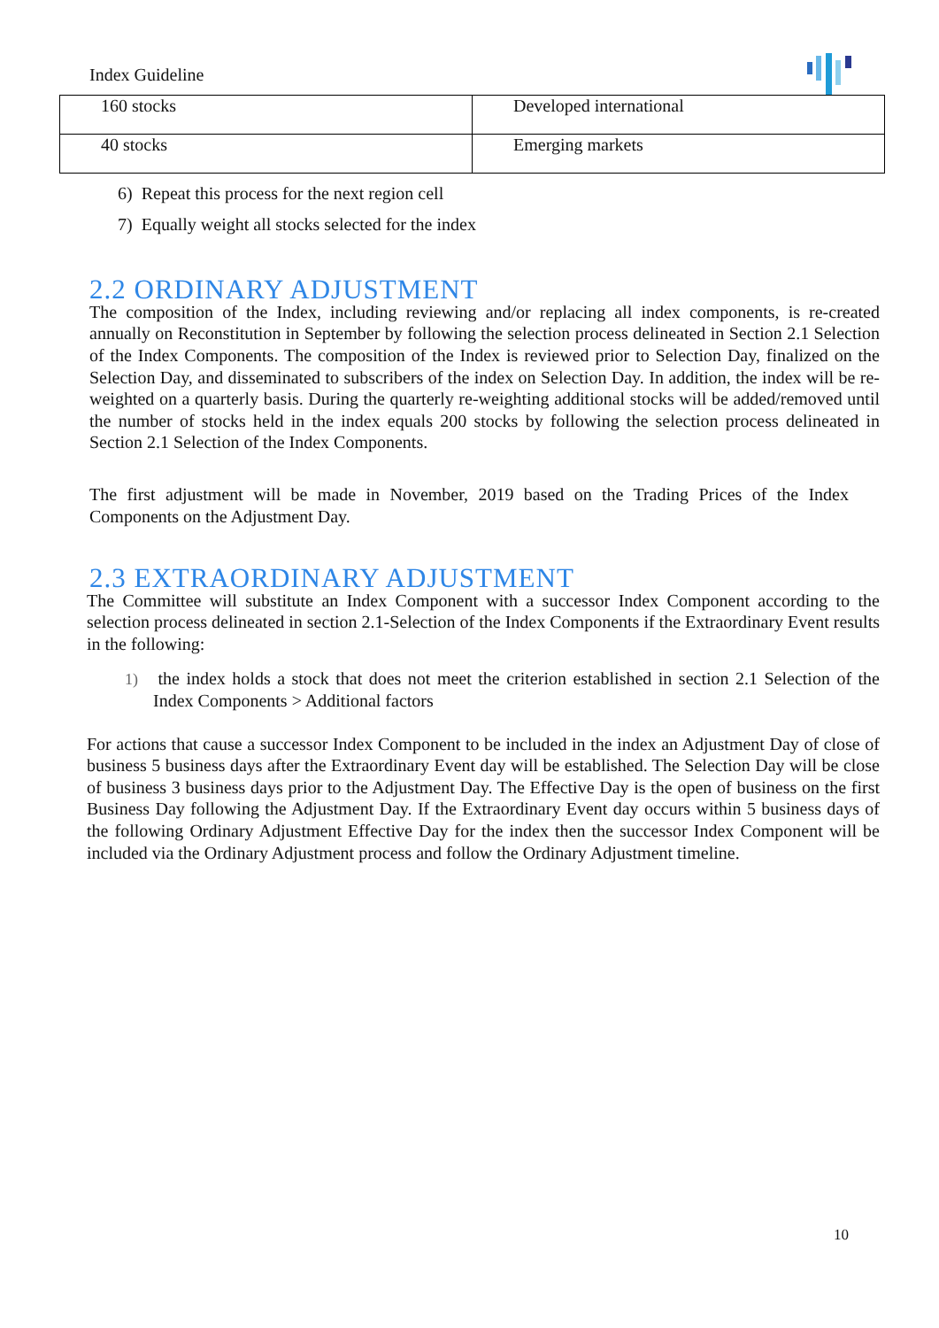Index Guideline
| 160 stocks | Developed international |
| 40 stocks | Emerging markets |
6) Repeat this process for the next region cell
7) Equally weight all stocks selected for the index
2.2 ORDINARY ADJUSTMENT
The composition of the Index, including reviewing and/or replacing all index components, is re-created annually on Reconstitution in September by following the selection process delineated in Section 2.1 Selection of the Index Components. The composition of the Index is reviewed prior to Selection Day, finalized on the Selection Day, and disseminated to subscribers of the index on Selection Day. In addition, the index will be re-weighted on a quarterly basis. During the quarterly re-weighting additional stocks will be added/removed until the number of stocks held in the index equals 200 stocks by following the selection process delineated in Section 2.1 Selection of the Index Components.
The first adjustment will be made in November, 2019 based on the Trading Prices of the Index Components on the Adjustment Day.
2.3 EXTRAORDINARY ADJUSTMENT
The Committee will substitute an Index Component with a successor Index Component according to the selection process delineated in section 2.1-Selection of the Index Components if the Extraordinary Event results in the following:
1) the index holds a stock that does not meet the criterion established in section 2.1 Selection of the Index Components > Additional factors
For actions that cause a successor Index Component to be included in the index an Adjustment Day of close of business 5 business days after the Extraordinary Event day will be established. The Selection Day will be close of business 3 business days prior to the Adjustment Day. The Effective Day is the open of business on the first Business Day following the Adjustment Day. If the Extraordinary Event day occurs within 5 business days of the following Ordinary Adjustment Effective Day for the index then the successor Index Component will be included via the Ordinary Adjustment process and follow the Ordinary Adjustment timeline.
10